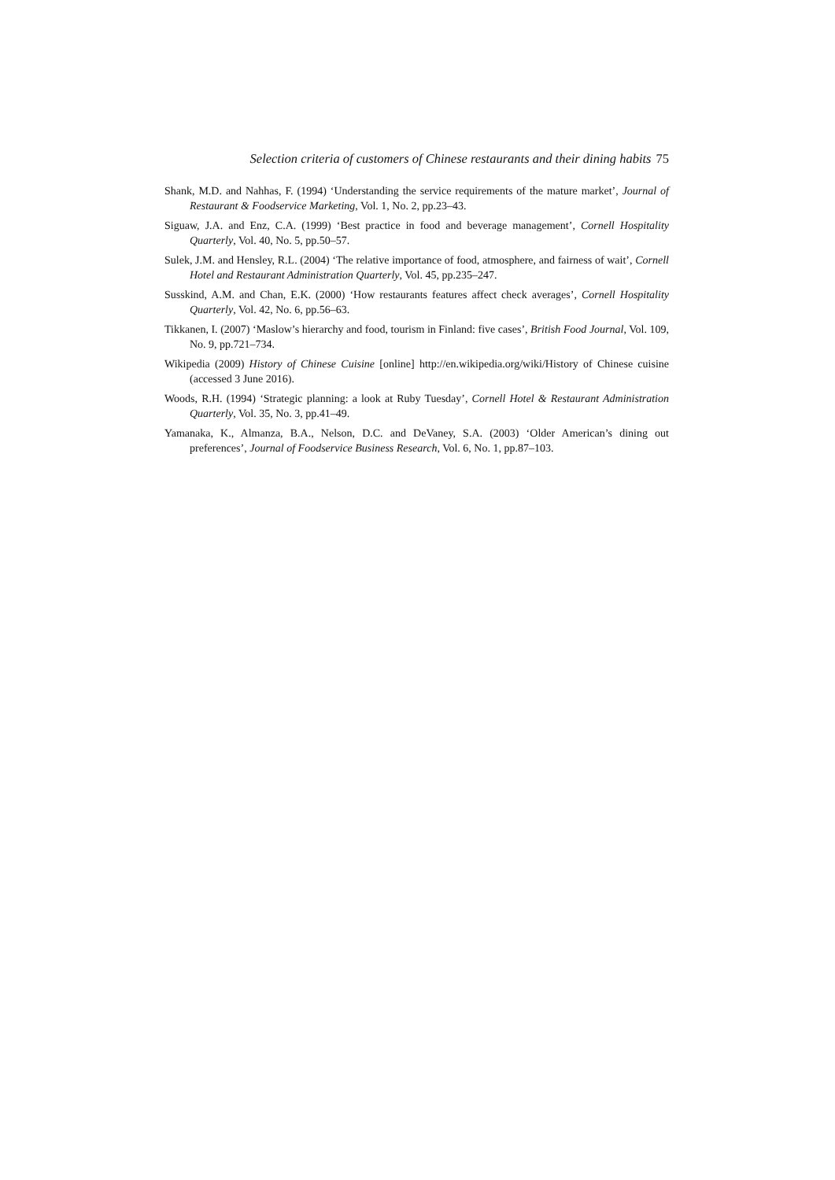Selection criteria of customers of Chinese restaurants and their dining habits 75
Shank, M.D. and Nahhas, F. (1994) ‘Understanding the service requirements of the mature market’, Journal of Restaurant & Foodservice Marketing, Vol. 1, No. 2, pp.23–43.
Siguaw, J.A. and Enz, C.A. (1999) ‘Best practice in food and beverage management’, Cornell Hospitality Quarterly, Vol. 40, No. 5, pp.50–57.
Sulek, J.M. and Hensley, R.L. (2004) ‘The relative importance of food, atmosphere, and fairness of wait’, Cornell Hotel and Restaurant Administration Quarterly, Vol. 45, pp.235–247.
Susskind, A.M. and Chan, E.K. (2000) ‘How restaurants features affect check averages’, Cornell Hospitality Quarterly, Vol. 42, No. 6, pp.56–63.
Tikkanen, I. (2007) ‘Maslow’s hierarchy and food, tourism in Finland: five cases’, British Food Journal, Vol. 109, No. 9, pp.721–734.
Wikipedia (2009) History of Chinese Cuisine [online] http://en.wikipedia.org/wiki/History of Chinese cuisine (accessed 3 June 2016).
Woods, R.H. (1994) ‘Strategic planning: a look at Ruby Tuesday’, Cornell Hotel & Restaurant Administration Quarterly, Vol. 35, No. 3, pp.41–49.
Yamanaka, K., Almanza, B.A., Nelson, D.C. and DeVaney, S.A. (2003) ‘Older American’s dining out preferences’, Journal of Foodservice Business Research, Vol. 6, No. 1, pp.87–103.